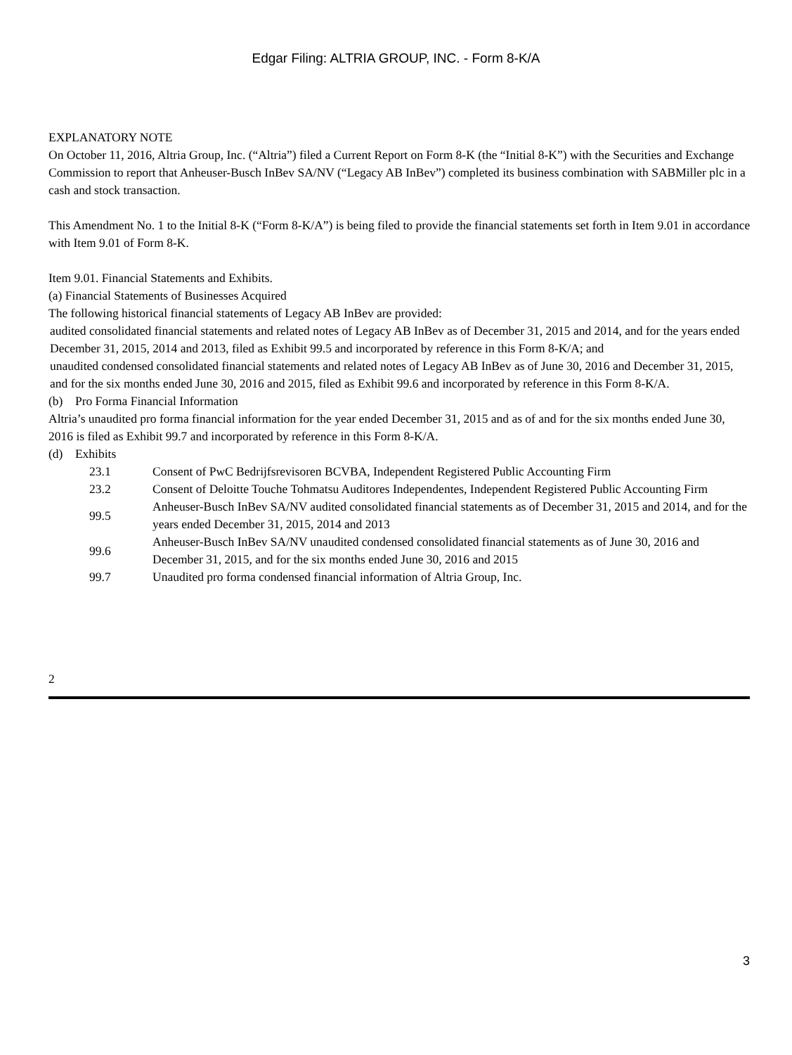Edgar Filing: ALTRIA GROUP, INC. - Form 8-K/A
EXPLANATORY NOTE
On October 11, 2016, Altria Group, Inc. (“Altria”) filed a Current Report on Form 8-K (the “Initial 8-K”) with the Securities and Exchange Commission to report that Anheuser-Busch InBev SA/NV (“Legacy AB InBev”) completed its business combination with SABMiller plc in a cash and stock transaction.
This Amendment No. 1 to the Initial 8-K (“Form 8-K/A”) is being filed to provide the financial statements set forth in Item 9.01 in accordance with Item 9.01 of Form 8-K.
Item 9.01. Financial Statements and Exhibits.
(a) Financial Statements of Businesses Acquired
The following historical financial statements of Legacy AB InBev are provided:
audited consolidated financial statements and related notes of Legacy AB InBev as of December 31, 2015 and 2014, and for the years ended December 31, 2015, 2014 and 2013, filed as Exhibit 99.5 and incorporated by reference in this Form 8-K/A; and
unaudited condensed consolidated financial statements and related notes of Legacy AB InBev as of June 30, 2016 and December 31, 2015, and for the six months ended June 30, 2016 and 2015, filed as Exhibit 99.6 and incorporated by reference in this Form 8-K/A.
(b) Pro Forma Financial Information
Altria’s unaudited pro forma financial information for the year ended December 31, 2015 and as of and for the six months ended June 30, 2016 is filed as Exhibit 99.7 and incorporated by reference in this Form 8-K/A.
(d) Exhibits
| 23.1 | Consent of PwC Bedrijfsrevisoren BCVBA, Independent Registered Public Accounting Firm |
| 23.2 | Consent of Deloitte Touche Tohmatsu Auditores Independentes, Independent Registered Public Accounting Firm |
| 99.5 | Anheuser-Busch InBev SA/NV audited consolidated financial statements as of December 31, 2015 and 2014, and for the years ended December 31, 2015, 2014 and 2013 |
| 99.6 | Anheuser-Busch InBev SA/NV unaudited condensed consolidated financial statements as of June 30, 2016 and December 31, 2015, and for the six months ended June 30, 2016 and 2015 |
| 99.7 | Unaudited pro forma condensed financial information of Altria Group, Inc. |
2
3